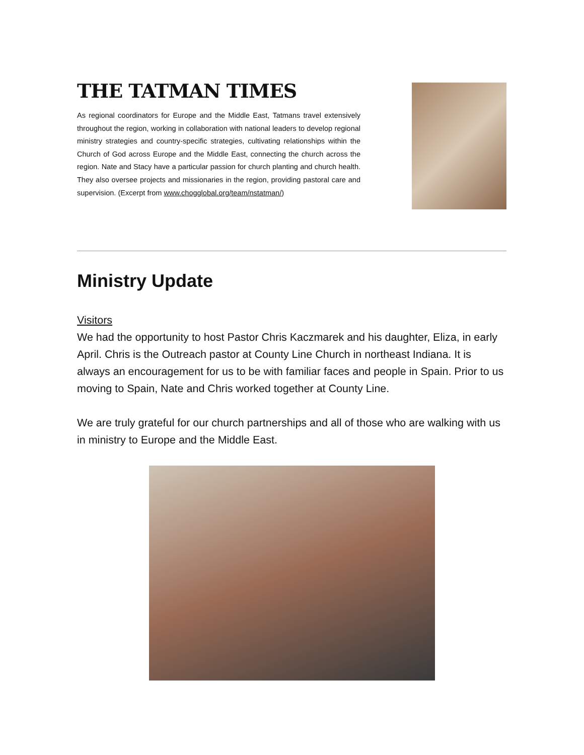THE TATMAN TIMES
As regional coordinators for Europe and the Middle East, Tatmans travel extensively throughout the region, working in collaboration with national leaders to develop regional ministry strategies and country-specific strategies, cultivating relationships within the Church of God across Europe and the Middle East, connecting the church across the region. Nate and Stacy have a particular passion for church planting and church health. They also oversee projects and missionaries in the region, providing pastoral care and supervision. (Excerpt from www.chogglobal.org/team/nstatman/)
Ministry Update
Visitors
We had the opportunity to host Pastor Chris Kaczmarek and his daughter, Eliza, in early April. Chris is the Outreach pastor at County Line Church in northeast Indiana. It is always an encouragement for us to be with familiar faces and people in Spain. Prior to us moving to Spain, Nate and Chris worked together at County Line.
We are truly grateful for our church partnerships and all of those who are walking with us in ministry to Europe and the Middle East.